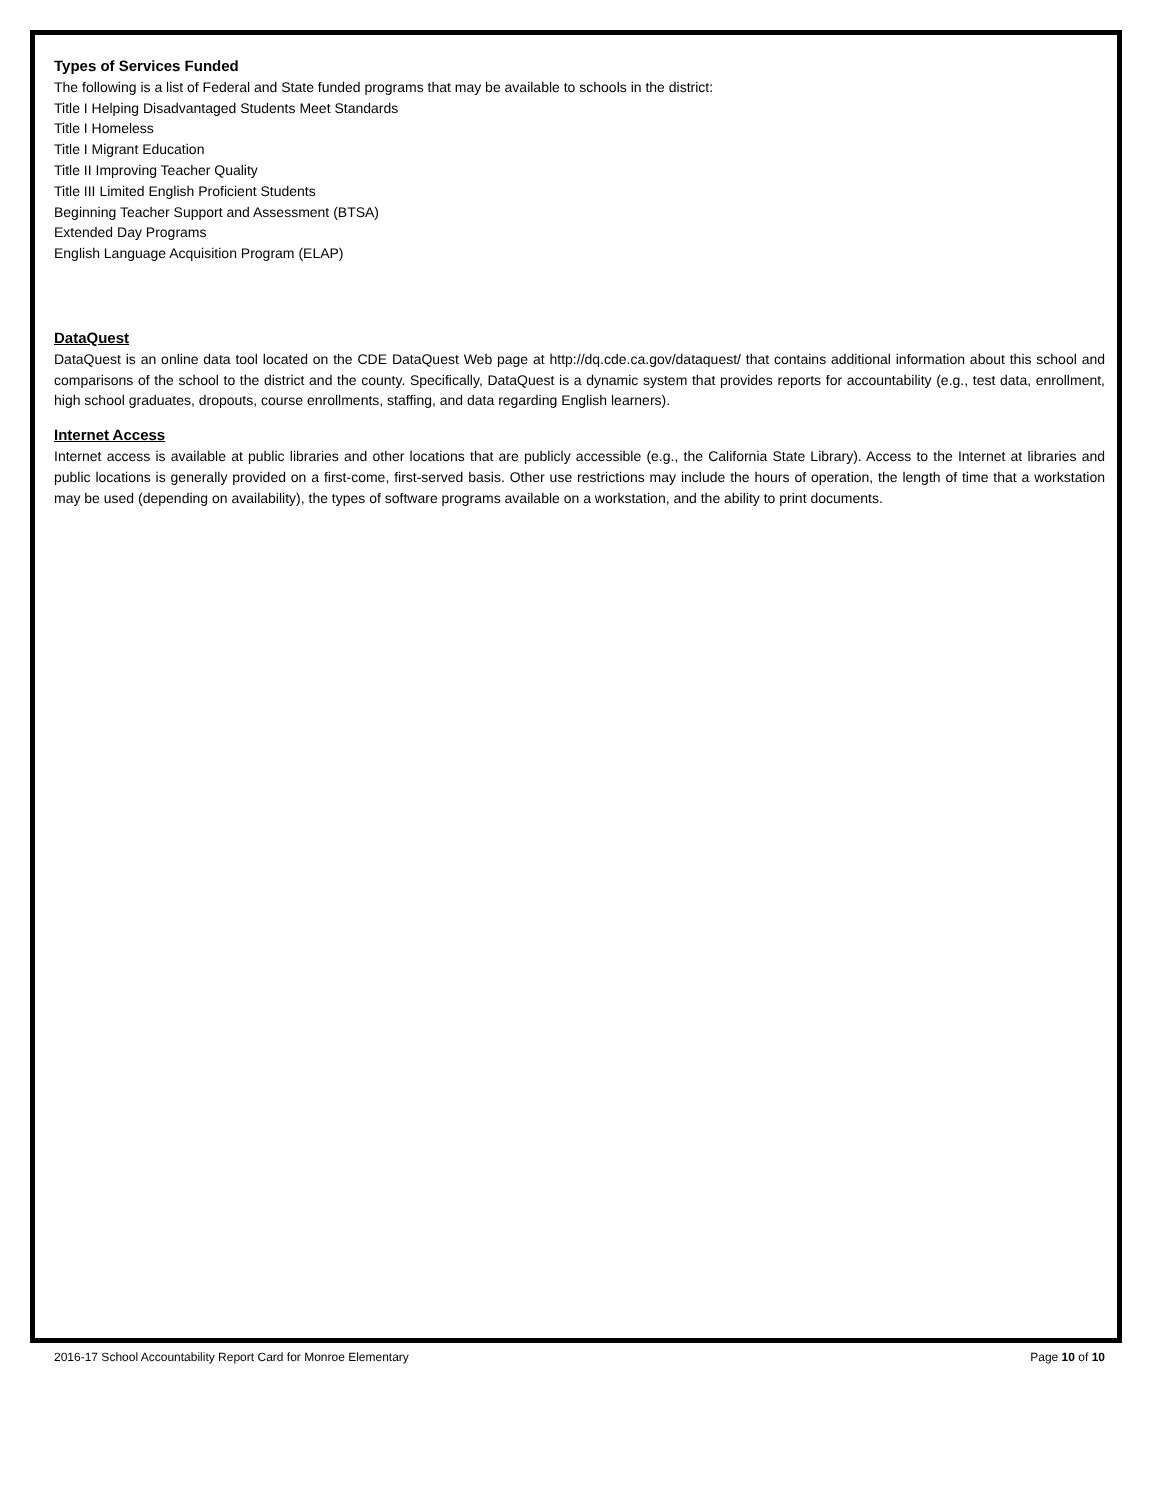Types of Services Funded
The following is a list of Federal and State funded programs that may be available to schools in the district:
Title I Helping Disadvantaged Students Meet Standards
Title I Homeless
Title I Migrant Education
Title II Improving Teacher Quality
Title III Limited English Proficient Students
Beginning Teacher Support and Assessment (BTSA)
Extended Day Programs
English Language Acquisition Program (ELAP)
DataQuest
DataQuest is an online data tool located on the CDE DataQuest Web page at http://dq.cde.ca.gov/dataquest/ that contains additional information about this school and comparisons of the school to the district and the county. Specifically, DataQuest is a dynamic system that provides reports for accountability (e.g., test data, enrollment, high school graduates, dropouts, course enrollments, staffing, and data regarding English learners).
Internet Access
Internet access is available at public libraries and other locations that are publicly accessible (e.g., the California State Library). Access to the Internet at libraries and public locations is generally provided on a first-come, first-served basis. Other use restrictions may include the hours of operation, the length of time that a workstation may be used (depending on availability), the types of software programs available on a workstation, and the ability to print documents.
2016-17 School Accountability Report Card for Monroe Elementary Page 10 of 10